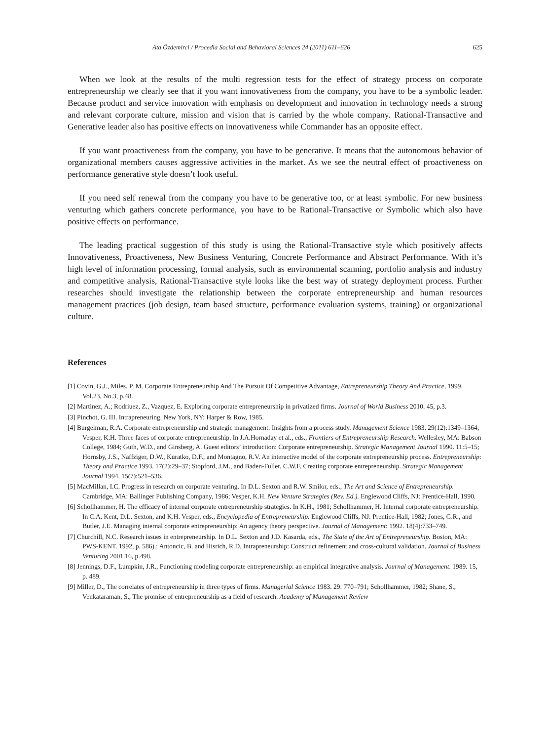Ata Özdemirci / Procedia Social and Behavioral Sciences 24 (2011) 611–626 625
When we look at the results of the multi regression tests for the effect of strategy process on corporate entrepreneurship we clearly see that if you want innovativeness from the company, you have to be a symbolic leader. Because product and service innovation with emphasis on development and innovation in technology needs a strong and relevant corporate culture, mission and vision that is carried by the whole company. Rational-Transactive and Generative leader also has positive effects on innovativeness while Commander has an opposite effect.
If you want proactiveness from the company, you have to be generative. It means that the autonomous behavior of organizational members causes aggressive activities in the market. As we see the neutral effect of proactiveness on performance generative style doesn’t look useful.
If you need self renewal from the company you have to be generative too, or at least symbolic. For new business venturing which gathers concrete performance, you have to be Rational-Transactive or Symbolic which also have positive effects on performance.
The leading practical suggestion of this study is using the Rational-Transactive style which positively affects Innovativeness, Proactiveness, New Business Venturing, Concrete Performance and Abstract Performance. With it’s high level of information processing, formal analysis, such as environmental scanning, portfolio analysis and industry and competitive analysis, Rational-Transactive style looks like the best way of strategy deployment process. Further researches should investigate the relationship between the corporate entrepreneurship and human resources management practices (job design, team based structure, performance evaluation systems, training) or organizational culture.
References
[1] Covin, G.J., Miles, P. M. Corporate Entrepreneurship And The Pursuit Of Competitive Advantage, Entrepreneurship Theory And Practice, 1999. Vol.23, No.3, p.48.
[2] Martinez, A.; Rodriuez, Z., Vazquez, E. Exploring corporate entrepreneurship in privatized firms. Journal of World Business 2010. 45, p.3.
[3] Pinchot, G. III. Intrapreneuring. New York, NY: Harper & Row, 1985.
[4] Burgelman, R.A. Corporate entrepreneurship and strategic management: Insights from a process study. Management Science 1983. 29(12):1349–1364; Vesper, K.H. Three faces of corporate entrepreneurship. In J.A.Hornaday et al., eds., Frontiers of Entrepreneurship Research. Wellesley, MA: Babson College, 1984; Guth, W.D., and Ginsberg, A. Guest editors’ introduction: Corporate entrepreneurship. Strategic Management Journal 1990. 11:5–15; Hornsby, J.S., Naffziger, D.W., Kuratko, D.F., and Montagno, R.V. An interactive model of the corporate entrepreneurship process. Entrepreneurship: Theory and Practice 1993. 17(2):29–37; Stopford, J.M., and Baden-Fuller, C.W.F. Creating corporate entrepreneurship. Strategic Management Journal 1994. 15(7):521–536.
[5] MacMillan, I.C. Progress in research on corporate venturing. In D.L. Sexton and R.W. Smilor, eds., The Art and Science of Entrepreneurship. Cambridge, MA: Ballinger Publishing Company, 1986; Vesper, K.H. New Venture Strategies (Rev. Ed.). Englewood Cliffs, NJ: Prentice-Hall, 1990.
[6] Schollhammer, H. The efficacy of internal corporate entrepreneurship strategies. In K.H., 1981; Schollhammer, H. Internal corporate entrepreneurship. In C.A. Kent, D.L. Sexton, and K.H. Vesper, eds., Encyclopedia of Entrepreneurship. Englewood Cliffs, NJ: Prentice-Hall, 1982; Jones, G.R., and Butler, J.E. Managing internal corporate entrepreneurship: An agency theory perspective. Journal of Management: 1992. 18(4):733–749.
[7] Churchill, N.C. Research issues in entrepreneurship. In D.L. Sexton and J.D. Kasarda, eds., The State of the Art of Entrepreneurship. Boston, MA: PWS-KENT. 1992, p. 586).; Antoncic, B. and Hisrich, R.D. Intrapreneurship: Construct refinement and cross-cultural validation. Journal of Business Venturing 2001.16, p.498.
[8] Jennings, D.F., Lumpkin, J.R., Functioning modeling corporate entrepreneurship: an empirical integrative analysis. Journal of Management. 1989. 15, p. 489.
[9] Miller, D., The correlates of entrepreneurship in three types of firms. Managerial Science 1983. 29: 770–791; Schollhammer, 1982; Shane, S., Venkataraman, S., The promise of entrepreneurship as a field of research. Academy of Management Review